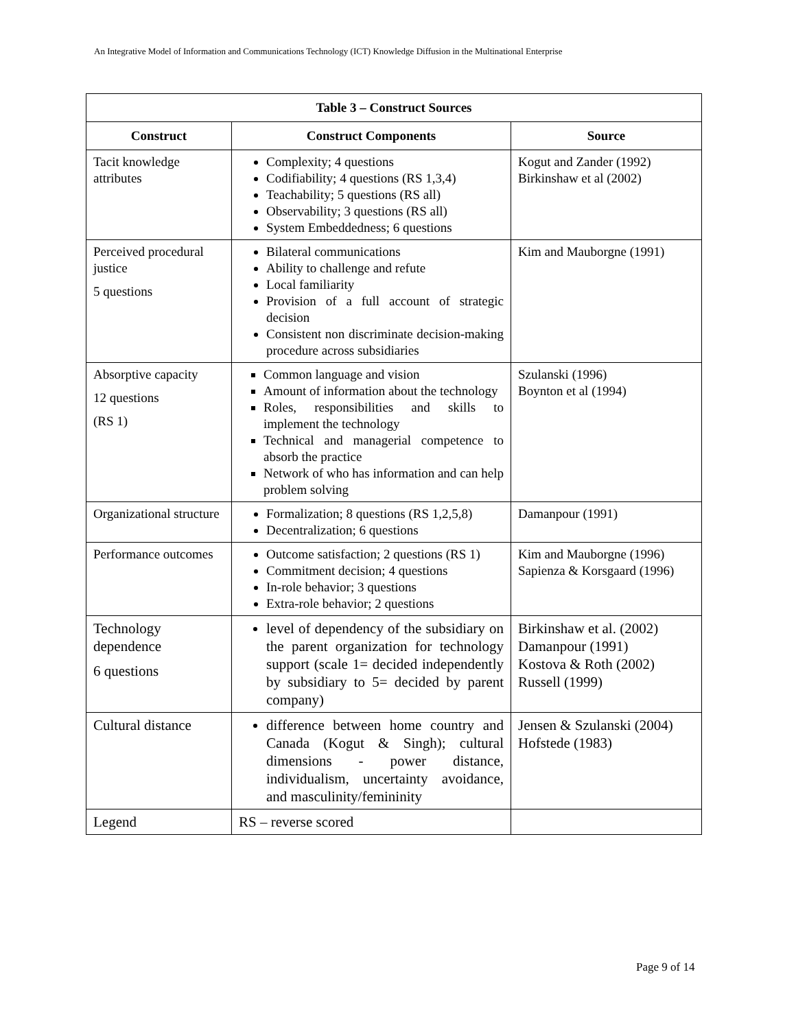An Integrative Model of Information and Communications Technology (ICT) Knowledge Diffusion in the Multinational Enterprise
| Table 3 – Construct Sources | | |
| --- | --- | --- |
| Construct | Construct Components | Source |
| Tacit knowledge attributes | Complexity; 4 questions Codifiability; 4 questions (RS 1,3,4) Teachability; 5 questions (RS all) Observability; 3 questions (RS all) System Embeddedness; 6 questions | Kogut and Zander (1992) Birkinshaw et al (2002) |
| Perceived procedural justice 5 questions | Bilateral communications Ability to challenge and refute Local familiarity Provision of a full account of strategic decision Consistent non discriminate decision-making procedure across subsidiaries | Kim and Mauborgne (1991) |
| Absorptive capacity 12 questions (RS 1) | Common language and vision Amount of information about the technology Roles, responsibilities and skills to implement the technology Technical and managerial competence to absorb the practice Network of who has information and can help problem solving | Szulanski (1996) Boynton et al (1994) |
| Organizational structure | Formalization; 8 questions (RS 1,2,5,8) Decentralization; 6 questions | Damanpour (1991) |
| Performance outcomes | Outcome satisfaction; 2 questions (RS 1) Commitment decision; 4 questions In-role behavior; 3 questions Extra-role behavior; 2 questions | Kim and Mauborgne (1996) Sapienza & Korsgaard (1996) |
| Technology dependence 6 questions | level of dependency of the subsidiary on the parent organization for technology support (scale 1= decided independently by subsidiary to 5= decided by parent company) | Birkinshaw et al. (2002) Damanpour (1991) Kostova & Roth (2002) Russell (1999) |
| Cultural distance | difference between home country and Canada (Kogut & Singh); cultural dimensions - power distance, individualism, uncertainty avoidance, and masculinity/femininity | Jensen & Szulanski (2004) Hofstede (1983) |
| Legend | RS – reverse scored | |
Page 9 of 14